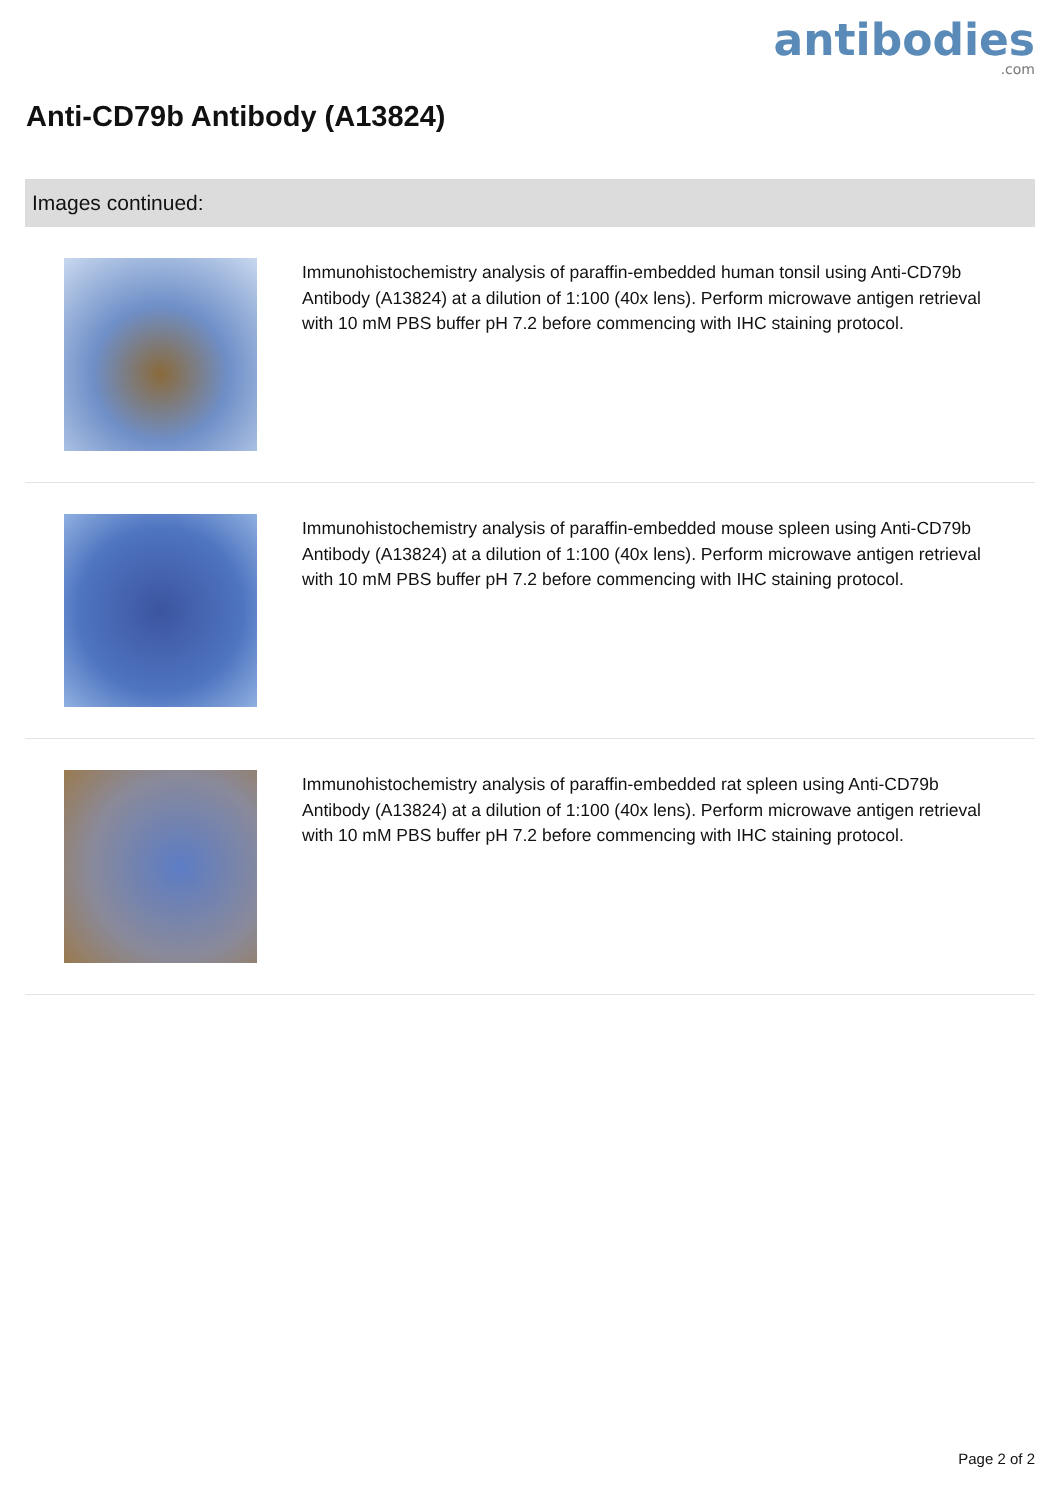antibodies.com
Anti-CD79b Antibody (A13824)
Images continued:
Immunohistochemistry analysis of paraffin-embedded human tonsil using Anti-CD79b Antibody (A13824) at a dilution of 1:100 (40x lens). Perform microwave antigen retrieval with 10 mM PBS buffer pH 7.2 before commencing with IHC staining protocol.
Immunohistochemistry analysis of paraffin-embedded mouse spleen using Anti-CD79b Antibody (A13824) at a dilution of 1:100 (40x lens). Perform microwave antigen retrieval with 10 mM PBS buffer pH 7.2 before commencing with IHC staining protocol.
Immunohistochemistry analysis of paraffin-embedded rat spleen using Anti-CD79b Antibody (A13824) at a dilution of 1:100 (40x lens). Perform microwave antigen retrieval with 10 mM PBS buffer pH 7.2 before commencing with IHC staining protocol.
Page 2 of 2